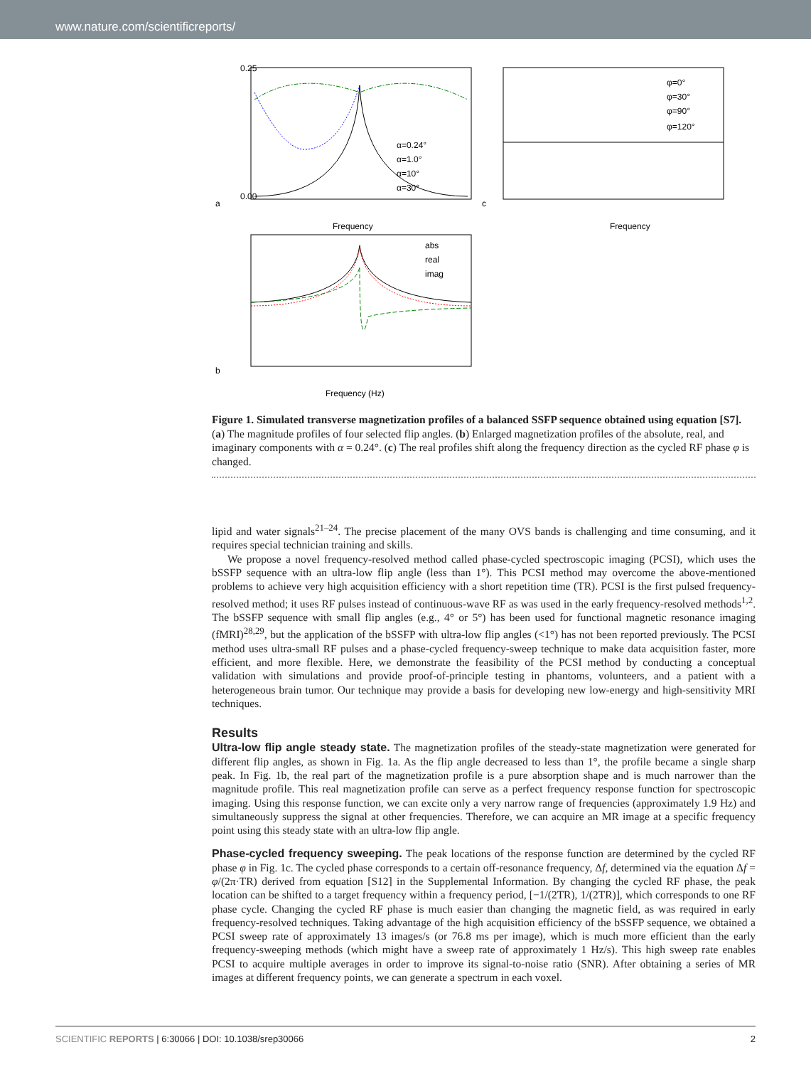www.nature.com/scientificreports/
a
0.00
0.25
Frequency
α=0.24°
α=1.0°
α=10°
α=30°
c
Frequency
φ=0°
φ=30°
φ=90°
φ=120°
b
Frequency (Hz)
abs
real
imag
Figure 1. Simulated transverse magnetization profiles of a balanced SSFP sequence obtained using equation [S7]. (a) The magnitude profiles of four selected flip angles. (b) Enlarged magnetization profiles of the absolute, real, and imaginary components with α = 0.24°. (c) The real profiles shift along the frequency direction as the cycled RF phase φ is changed.
lipid and water signals<sup>21–24</sup>. The precise placement of the many OVS bands is challenging and time consuming, and it requires special technician training and skills.
We propose a novel frequency-resolved method called phase-cycled spectroscopic imaging (PCSI), which uses the bSSFP sequence with an ultra-low flip angle (less than 1°). This PCSI method may overcome the above-mentioned problems to achieve very high acquisition efficiency with a short repetition time (TR). PCSI is the first pulsed frequency-resolved method; it uses RF pulses instead of continuous-wave RF as was used in the early frequency-resolved methods<sup>1,2</sup>. The bSSFP sequence with small flip angles (e.g., 4° or 5°) has been used for functional magnetic resonance imaging (fMRI)<sup>28,29</sup>, but the application of the bSSFP with ultra-low flip angles (<1°) has not been reported previously. The PCSI method uses ultra-small RF pulses and a phase-cycled frequency-sweep technique to make data acquisition faster, more efficient, and more flexible. Here, we demonstrate the feasibility of the PCSI method by conducting a conceptual validation with simulations and provide proof-of-principle testing in phantoms, volunteers, and a patient with a heterogeneous brain tumor. Our technique may provide a basis for developing new low-energy and high-sensitivity MRI techniques.
Results
Ultra-low flip angle steady state. The magnetization profiles of the steady-state magnetization were generated for different flip angles, as shown in Fig. 1a. As the flip angle decreased to less than 1°, the profile became a single sharp peak. In Fig. 1b, the real part of the magnetization profile is a pure absorption shape and is much narrower than the magnitude profile. This real magnetization profile can serve as a perfect frequency response function for spectroscopic imaging. Using this response function, we can excite only a very narrow range of frequencies (approximately 1.9 Hz) and simultaneously suppress the signal at other frequencies. Therefore, we can acquire an MR image at a specific frequency point using this steady state with an ultra-low flip angle.
Phase-cycled frequency sweeping. The peak locations of the response function are determined by the cycled RF phase φ in Fig. 1c. The cycled phase corresponds to a certain off-resonance frequency, Δf, determined via the equation Δf = φ/(2π·TR) derived from equation [S12] in the Supplemental Information. By changing the cycled RF phase, the peak location can be shifted to a target frequency within a frequency period, [−1/(2TR), 1/(2TR)], which corresponds to one RF phase cycle. Changing the cycled RF phase is much easier than changing the magnetic field, as was required in early frequency-resolved techniques. Taking advantage of the high acquisition efficiency of the bSSFP sequence, we obtained a PCSI sweep rate of approximately 13 images/s (or 76.8 ms per image), which is much more efficient than the early frequency-sweeping methods (which might have a sweep rate of approximately 1 Hz/s). This high sweep rate enables PCSI to acquire multiple averages in order to improve its signal-to-noise ratio (SNR). After obtaining a series of MR images at different frequency points, we can generate a spectrum in each voxel.
SCIENTIFIC REPORTS | 6:30066 | DOI: 10.1038/srep30066 2